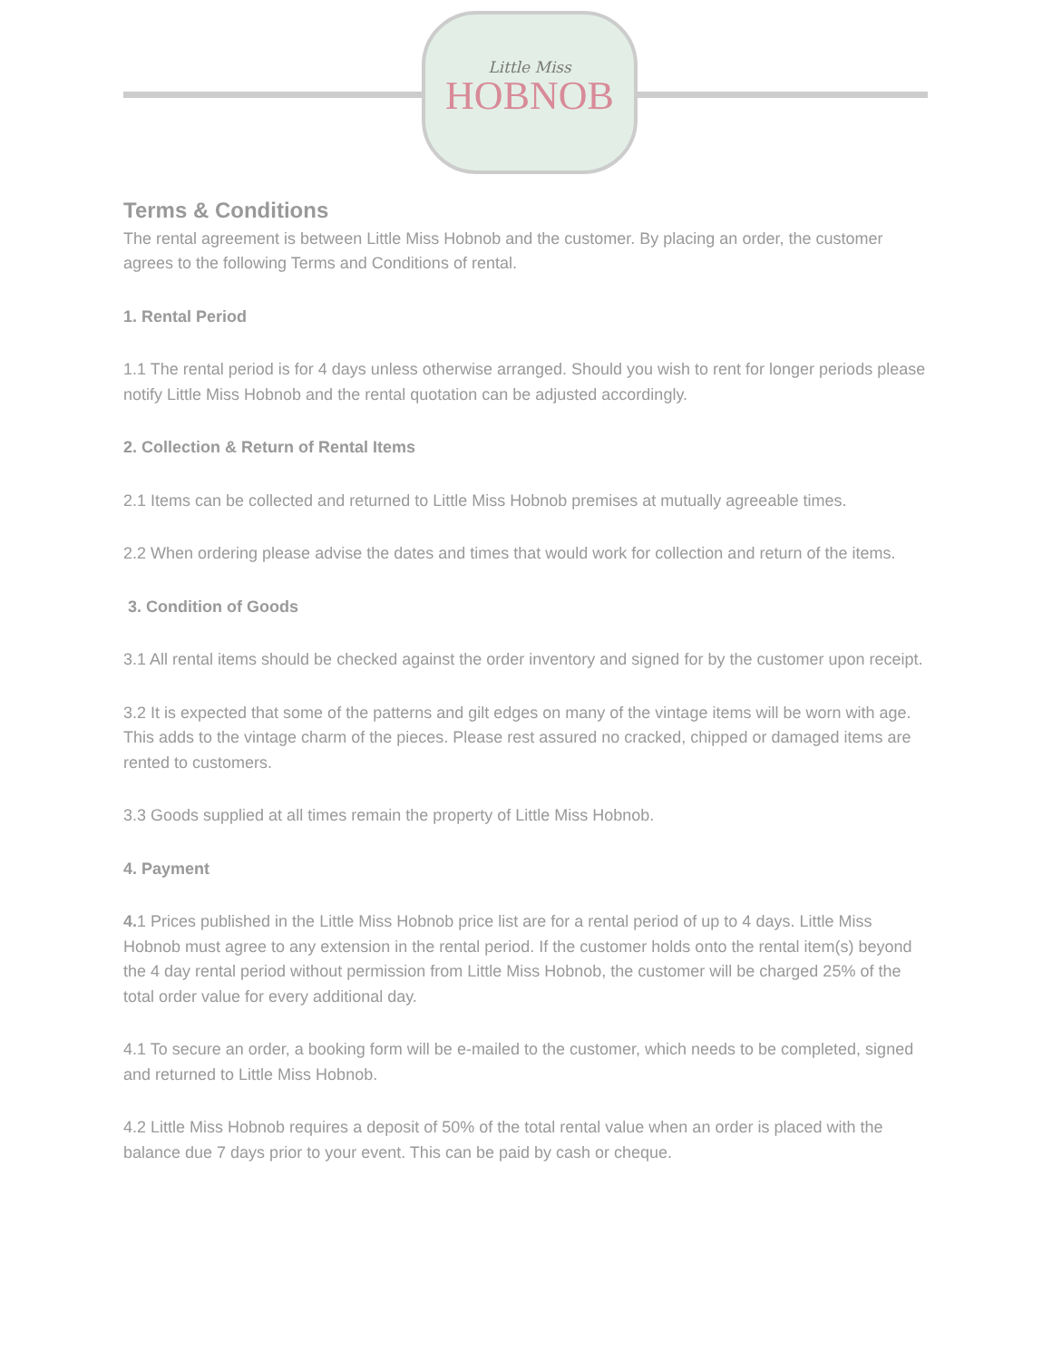Little Miss
HOBNOB
Terms & Conditions
The rental agreement is between Little Miss Hobnob and the customer. By placing an order, the customer agrees to the following Terms and Conditions of rental.
1. Rental Period
1.1 The rental period is for 4 days unless otherwise arranged. Should you wish to rent for longer periods please notify Little Miss Hobnob and the rental quotation can be adjusted accordingly.
2. Collection & Return of Rental Items
2.1 Items can be collected and returned to Little Miss Hobnob premises at mutually agreeable times.
2.2 When ordering please advise the dates and times that would work for collection and return of the items.
3. Condition of Goods
3.1 All rental items should be checked against the order inventory and signed for by the customer upon receipt.
3.2 It is expected that some of the patterns and gilt edges on many of the vintage items will be worn with age. This adds to the vintage charm of the pieces. Please rest assured no cracked, chipped or damaged items are rented to customers.
3.3 Goods supplied at all times remain the property of Little Miss Hobnob.
4. Payment
4. 1 Prices published in the Little Miss Hobnob price list are for a rental period of up to 4 days. Little Miss Hobnob must agree to any extension in the rental period. If the customer holds onto the rental item(s) beyond the 4 day rental period without permission from Little Miss Hobnob, the customer will be charged 25% of the total order value for every additional day.
4.1 To secure an order, a booking form will be e-mailed to the customer, which needs to be completed, signed and returned to Little Miss Hobnob.
4.2 Little Miss Hobnob requires a deposit of 50% of the total rental value when an order is placed with the balance due 7 days prior to your event. This can be paid by cash or cheque.